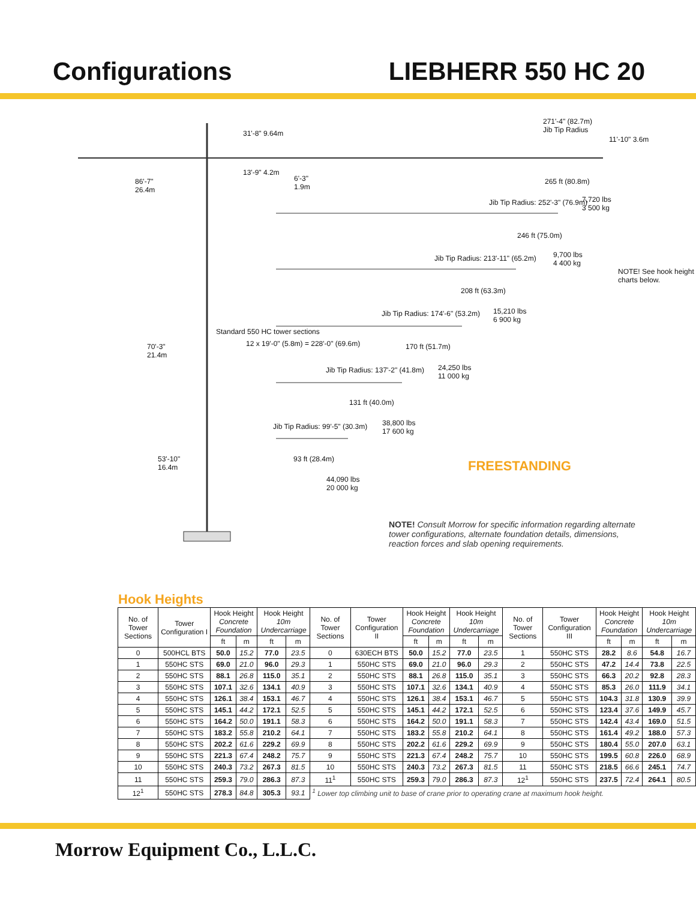Configurations LIEBHERR 550 HC 20
271'-4" (82.7m)
Jib Tip Radius
86'-7"
26.4m
6'-3"
1.9m
265 ft (80.8m)
Jib Tip Radius: 252'-3" (76.9m)
7,720 lbs
3 500 kg
246 ft (75.0m)
Jib Tip Radius: 213'-11" (65.2m)
9,700 lbs
4 400 kg
208 ft (63.3m)
Jib Tip Radius: 174'-6" (53.2m)
15,210 lbs
6 900 kg
70'-3"
21.4m
170 ft (51.7m)
24,250 lbs
11 000 kg
Jib Tip Radius: 137'-2" (41.8m)
131 ft (40.0m)
38,800 lbs
17 600 kg
Jib Tip Radius: 99'-5" (30.3m)
53'-10"
16.4m
93 ft (28.4m)
44,090 lbs
20 000 kg
Standard 550 HC tower sections
12 x 19'-0" (5.8m) = 228'-0" (69.6m)
31'-8" 9.64m
13'-9" 4.2m
11'-10" 3.6m
NOTE! See hook height charts below.
FREESTANDING
NOTE! Consult Morrow for specific information regarding alternate tower configurations, alternate foundation details, dimensions, reaction forces and slab opening requirements.
Hook Heights
| No. of Tower Sections | Tower Configuration I | Hook Height Concrete Foundation | | Hook Height 10m Undercarriage | | No. of Tower Sections | Tower Configuration II | Hook Height Concrete Foundation | | Hook Height 10m Undercarriage | | No. of Tower Sections | Tower Configuration III | Hook Height Concrete Foundation | | Hook Height 10m Undercarriage | |
| --- | --- | --- | --- | --- | --- | --- | --- | --- | --- | --- | --- | --- | --- | --- | --- | --- | --- |
| | | ft | m | ft | m | | | ft | m | ft | m | | | ft | m | ft | m |
| 0 | 500HCL BTS | 50.0 | 15.2 | 77.0 | 23.5 | 0 | 630ECH BTS | 50.0 | 15.2 | 77.0 | 23.5 | 1 | 550HC STS | 28.2 | 8.6 | 54.8 | 16.7 |
| 1 | 550HC STS | 69.0 | 21.0 | 96.0 | 29.3 | 1 | 550HC STS | 69.0 | 21.0 | 96.0 | 29.3 | 2 | 550HC STS | 47.2 | 14.4 | 73.8 | 22.5 |
| 2 | 550HC STS | 88.1 | 26.8 | 115.0 | 35.1 | 2 | 550HC STS | 88.1 | 26.8 | 115.0 | 35.1 | 3 | 550HC STS | 66.3 | 20.2 | 92.8 | 28.3 |
| 3 | 550HC STS | 107.1 | 32.6 | 134.1 | 40.9 | 3 | 550HC STS | 107.1 | 32.6 | 134.1 | 40.9 | 4 | 550HC STS | 85.3 | 26.0 | 111.9 | 34.1 |
| 4 | 550HC STS | 126.1 | 38.4 | 153.1 | 46.7 | 4 | 550HC STS | 126.1 | 38.4 | 153.1 | 46.7 | 5 | 550HC STS | 104.3 | 31.8 | 130.9 | 39.9 |
| 5 | 550HC STS | 145.1 | 44.2 | 172.1 | 52.5 | 5 | 550HC STS | 145.1 | 44.2 | 172.1 | 52.5 | 6 | 550HC STS | 123.4 | 37.6 | 149.9 | 45.7 |
| 6 | 550HC STS | 164.2 | 50.0 | 191.1 | 58.3 | 6 | 550HC STS | 164.2 | 50.0 | 191.1 | 58.3 | 7 | 550HC STS | 142.4 | 43.4 | 169.0 | 51.5 |
| 7 | 550HC STS | 183.2 | 55.8 | 210.2 | 64.1 | 7 | 550HC STS | 183.2 | 55.8 | 210.2 | 64.1 | 8 | 550HC STS | 161.4 | 49.2 | 188.0 | 57.3 |
| 8 | 550HC STS | 202.2 | 61.6 | 229.2 | 69.9 | 8 | 550HC STS | 202.2 | 61.6 | 229.2 | 69.9 | 9 | 550HC STS | 180.4 | 55.0 | 207.0 | 63.1 |
| 9 | 550HC STS | 221.3 | 67.4 | 248.2 | 75.7 | 9 | 550HC STS | 221.3 | 67.4 | 248.2 | 75.7 | 10 | 550HC STS | 199.5 | 60.8 | 226.0 | 68.9 |
| 10 | 550HC STS | 240.3 | 73.2 | 267.3 | 81.5 | 10 | 550HC STS | 240.3 | 73.2 | 267.3 | 81.5 | 11 | 550HC STS | 218.5 | 66.6 | 245.1 | 74.7 |
| 11 | 550HC STS | 259.3 | 79.0 | 286.3 | 87.3 | 11<sup>1</sup> | 550HC STS | 259.3 | 79.0 | 286.3 | 87.3 | 12<sup>1</sup> | 550HC STS | 237.5 | 72.4 | 264.1 | 80.5 |
| 12<sup>1</sup> | 550HC STS | 278.3 | 84.8 | 305.3 | 93.1 | <sup>1</sup> Lower top climbing unit to base of crane prior to operating crane at maximum hook height. | | | | | | | | | | | |
Morrow Equipment Co., L.L.C.